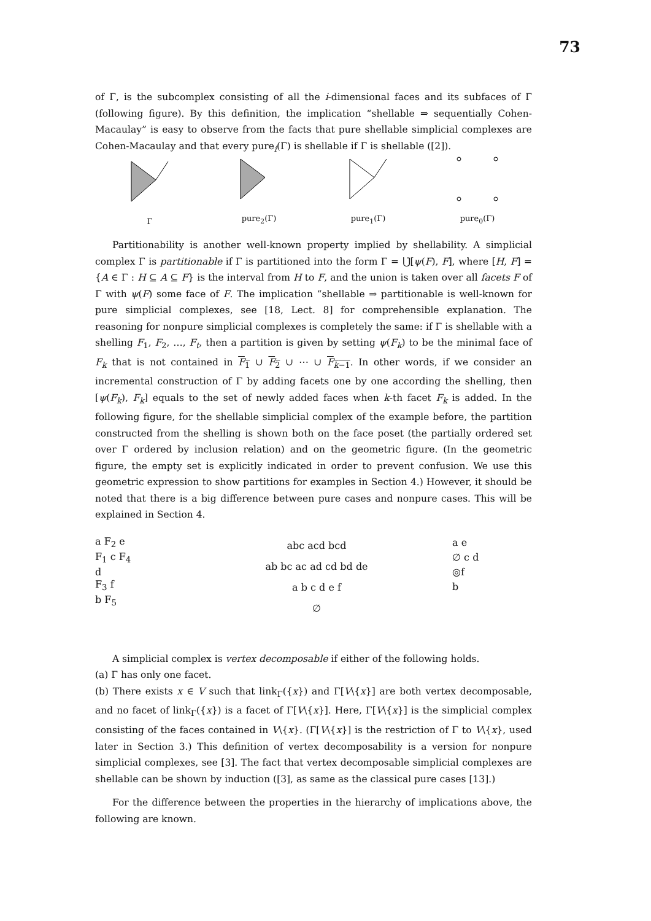73
of Γ, is the subcomplex consisting of all the i-dimensional faces and its subfaces of Γ (following figure). By this definition, the implication “shellable ⇒ sequentially Cohen-Macaulay” is easy to observe from the facts that pure shellable simplicial complexes are Cohen-Macaulay and that every pure<sub>i</sub>(Γ) is shellable if Γ is shellable ([2]).
Γ
pure<sub>2</sub>(Γ)
pure<sub>1</sub>(Γ)
pure<sub>0</sub>(Γ)
Partitionability is another well-known property implied by shellability. A simplicial complex Γ is partitionable if Γ is partitioned into the form Γ = ⋃̇[ψ(F), F], where [H, F] = {A ∈ Γ : H ⊆ A ⊆ F} is the interval from H to F, and the union is taken over all facets F of Γ with ψ(F) some face of F. The implication “shellable ⇒ partitionable is well-known for pure simplicial complexes, see [18, Lect. 8] for comprehensible explanation. The reasoning for nonpure simplicial complexes is completely the same: if Γ is shellable with a shelling F<sub>1</sub>, F<sub>2</sub>, …, F<sub>t</sub>, then a partition is given by setting ψ(F<sub>k</sub>) to be the minimal face of F<sub>k</sub> that is not contained in F<sub>1</sub> ∪ F<sub>2</sub> ∪ ⋯ ∪ F<sub>k−1</sub>. In other words, if we consider an incremental construction of Γ by adding facets one by one according the shelling, then [ψ(F<sub>k</sub>), F<sub>k</sub>] equals to the set of newly added faces when k-th facet F<sub>k</sub> is added. In the following figure, for the shellable simplicial complex of the example before, the partition constructed from the shelling is shown both on the face poset (the partially ordered set over Γ ordered by inclusion relation) and on the geometric figure. (In the geometric figure, the empty set is explicitly indicated in order to prevent confusion. We use this geometric expression to show partitions for examples in Section 4.) However, it should be noted that there is a big difference between pure cases and nonpure cases. This will be explained in Section 4.
a F<sub>2</sub> e
F<sub>1</sub> c F<sub>4</sub>
d
F<sub>3</sub> f
b F<sub>5</sub>
abc acd bcd
ab bc ac ad cd bd de
a b c d e f
∅
a e
∅ c d
◎f
b
A simplicial complex is vertex decomposable if either of the following holds.
(a) Γ has only one facet.
(b) There exists x ∈ V such that link<sub>Γ</sub>({x}) and Γ[V\{x}] are both vertex decomposable, and no facet of link<sub>Γ</sub>({x}) is a facet of Γ[V\{x}]. Here, Γ[V\{x}] is the simplicial complex consisting of the faces contained in V\{x}. (Γ[V\{x}] is the restriction of Γ to V\{x}, used later in Section 3.) This definition of vertex decomposability is a version for nonpure simplicial complexes, see [3]. The fact that vertex decomposable simplicial complexes are shellable can be shown by induction ([3], as same as the classical pure cases [13].)
For the difference between the properties in the hierarchy of implications above, the following are known.